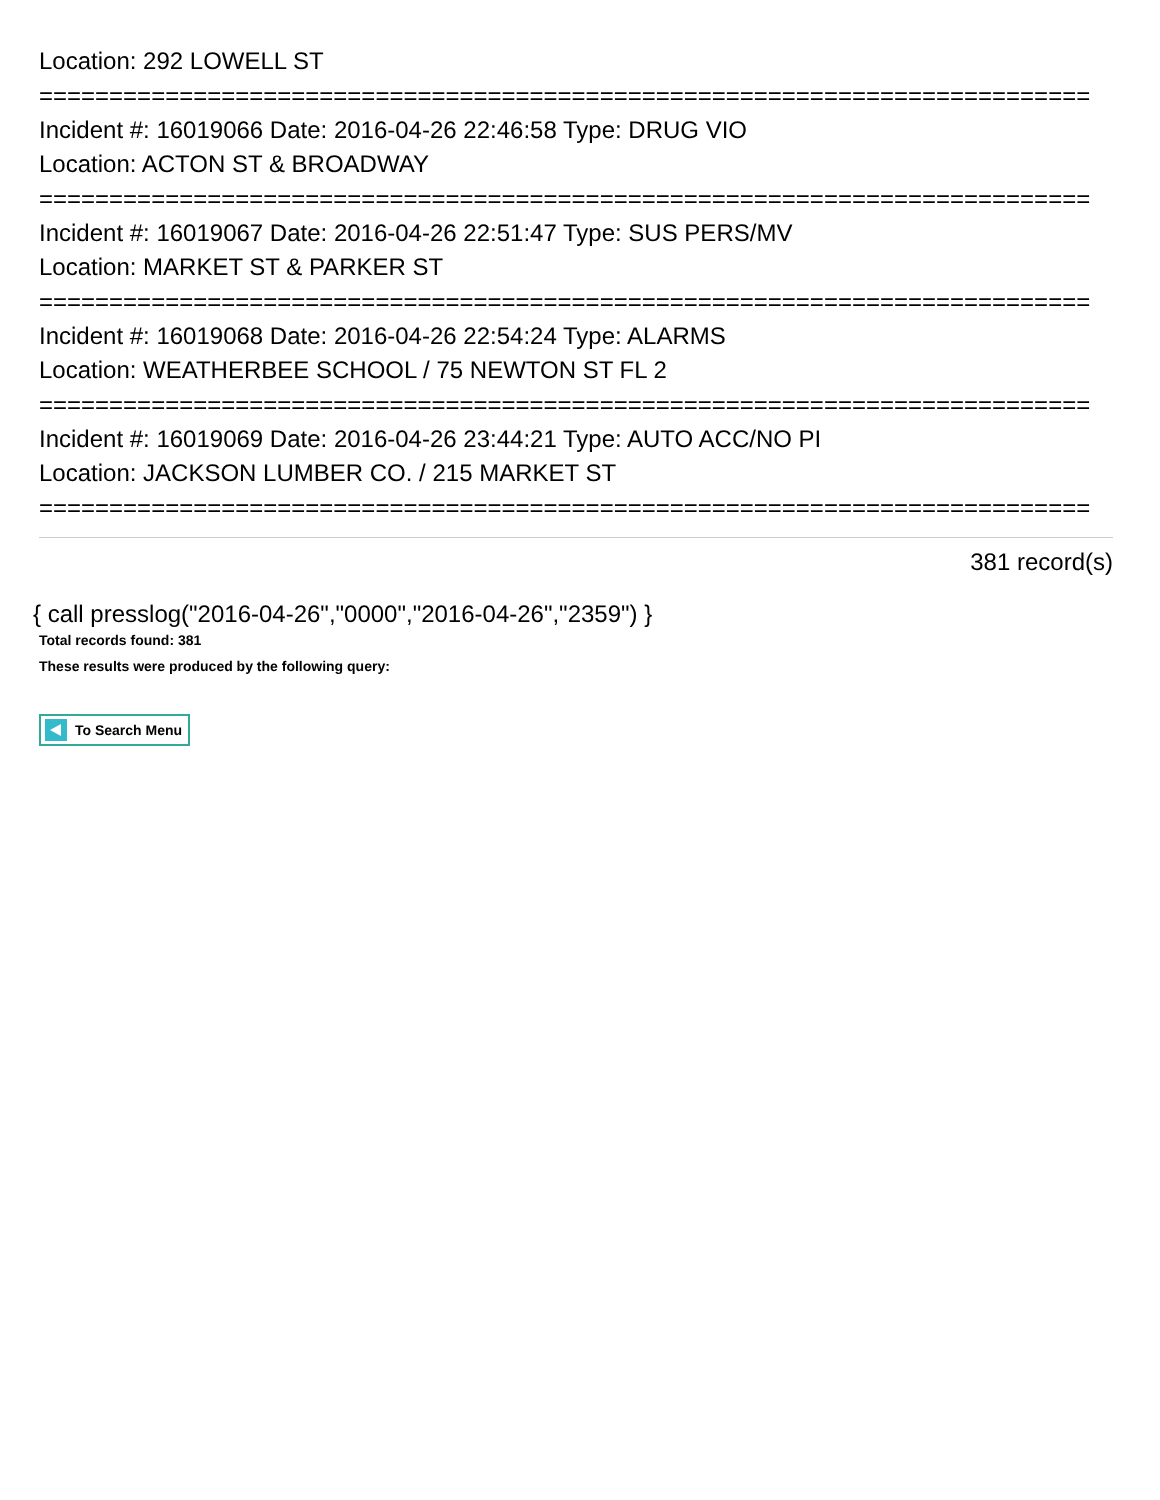Location: 292 LOWELL ST
===========================================================================
Incident #: 16019066 Date: 2016-04-26 22:46:58 Type: DRUG VIO
Location: ACTON ST & BROADWAY
===========================================================================
Incident #: 16019067 Date: 2016-04-26 22:51:47 Type: SUS PERS/MV
Location: MARKET ST & PARKER ST
===========================================================================
Incident #: 16019068 Date: 2016-04-26 22:54:24 Type: ALARMS
Location: WEATHERBEE SCHOOL / 75 NEWTON ST FL 2
===========================================================================
Incident #: 16019069 Date: 2016-04-26 23:44:21 Type: AUTO ACC/NO PI
Location: JACKSON LUMBER CO. / 215 MARKET ST
===========================================================================
381 record(s)
{ call presslog("2016-04-26","0000","2016-04-26","2359") }
Total records found: 381
These results were produced by the following query:
To Search Menu